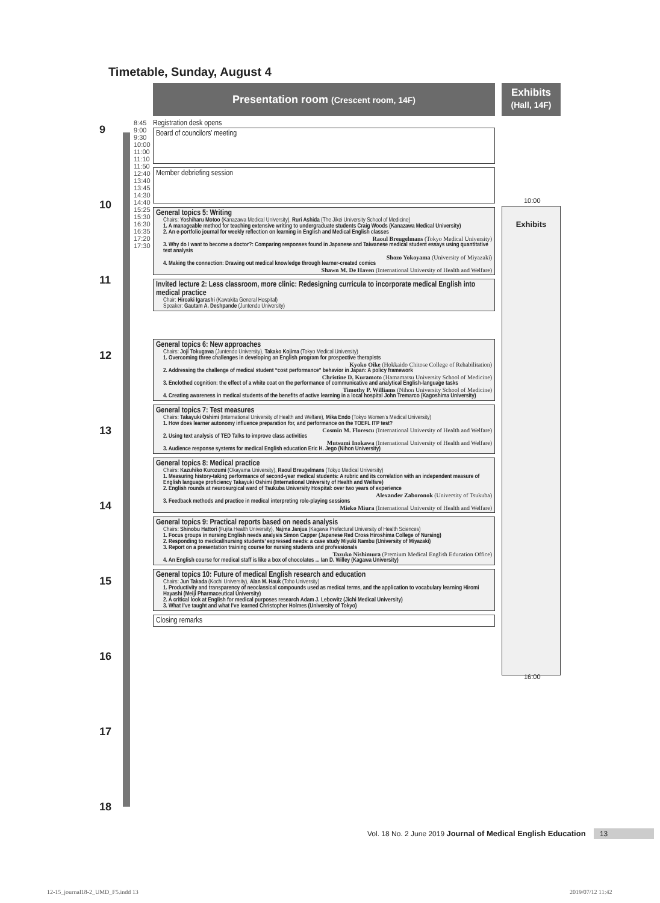Timetable, Sunday, August 4
Presentation room (Crescent room, 14F)
Exhibits
(Hall, 14F)
9
10
11
12
13
14
15
16
17
18
8:45 9:00 9:30 10:00 11:00 11:10 11:50 12:40 13:40 13:45 14:30 14:40 15:25 15:30 16:30 16:35 17:20 17:30
Registration desk opens
Board of councilors’ meeting
Member debriefing session
General topics 5: Writing
Chairs: Yoshiharu Motoo (Kanazawa Medical University), Ruri Ashida (The Jikei University School of Medicine)
1. A manageable method for teaching extensive writing to undergraduate students Craig Woods (Kanazawa Medical University)
2. An e-portfolio journal for weekly reflection on learning in English and Medical English classes
Raoul Breugelmans (Tokyo Medical University)
3. Why do I want to become a doctor?: Comparing responses found in Japanese and Taiwanese medical student essays using quantitative text analysis
Shozo Yokoyama (University of Miyazaki)
4. Making the connection: Drawing out medical knowledge through learner-created comics
Shawn M. De Haven (International University of Health and Welfare)
Invited lecture 2: Less classroom, more clinic: Redesigning curricula to incorporate medical English into medical practice
Chair: Hiroaki Igarashi (Kawakita General Hospital)
Speaker: Gautam A. Deshpande (Juntendo University)
General topics 6: New approaches
Chairs: Joji Tokugawa (Juntendo University), Takako Kojima (Tokyo Medical University)
1. Overcoming three challenges in developing an English program for prospective therapists
Kyoko Oike (Hokkaido Chitose College of Rehabilitation)
2. Addressing the challenge of medical student “cost performance” behavior in Japan: A policy framework
Christine D. Kuramoto (Hamamatsu University School of Medicine)
3. Enclothed cognition: the effect of a white coat on the performance of communicative and analytical English-language tasks
Timothy P. Williams (Nihon University School of Medicine)
4. Creating awareness in medical students of the benefits of active learning in a local hospital John Tremarco (Kagoshima University)
General topics 7: Test measures
Chairs: Takayuki Oshimi (International University of Health and Welfare), Mika Endo (Tokyo Women's Medical University)
1. How does learner autonomy influence preparation for, and performance on the TOEFL ITP test?
Cosmin M. Florescu (International University of Health and Welfare)
2. Using text analysis of TED Talks to improve class activities
Mutsumi Inokawa (International University of Health and Welfare)
3. Audience response systems for medical English education Eric H. Jego (Nihon University)
General topics 8: Medical practice
Chairs: Kazuhiko Kurozumi (Okayama University), Raoul Breugelmans (Tokyo Medical University)
1. Measuring history-taking performance of second-year medical students: A rubric and its correlation with an independent measure of English language proficiency Takayuki Oshimi (International University of Health and Welfare)
2. English rounds at neurosurgical ward of Tsukuba University Hospital: over two years of experience
Alexander Zaboronok (University of Tsukuba)
3. Feedback methods and practice in medical interpreting role-playing sessions
Mieko Miura (International University of Health and Welfare)
General topics 9: Practical reports based on needs analysis
Chairs: Shinobu Hattori (Fujita Health University), Najma Janjua (Kagawa Prefectural University of Health Sciences)
1. Focus groups in nursing English needs analysis Simon Capper (Japanese Red Cross Hiroshima College of Nursing)
2. Responding to medical/nursing students’ expressed needs: a case study Miyuki Nambu (University of Miyazaki)
3. Report on a presentation training course for nursing students and professionals
Tazuko Nishimura (Premium Medical English Education Office)
4. An English course for medical staff is like a box of chocolates ... Ian D. Willey (Kagawa University)
General topics 10: Future of medical English research and education
Chairs: Jun Takada (Kochi University), Alan M. Hauk (Toho University)
1. Productivity and transparency of neoclassical compounds used as medical terms, and the application to vocabulary learning Hiromi Hayashi (Meiji Pharmaceutical University)
2. A critical look at English for medical purposes research Adam J. Lebowitz (Jichi Medical University)
3. What I’ve taught and what I’ve learned Christopher Holmes (University of Tokyo)
Closing remarks
10:00
Exhibits
16:00
Vol. 18 No. 2 June 2019 Journal of Medical English Education 13
12-15_journal18-2_UMD_F5.indd 13
2019/07/12 11:42